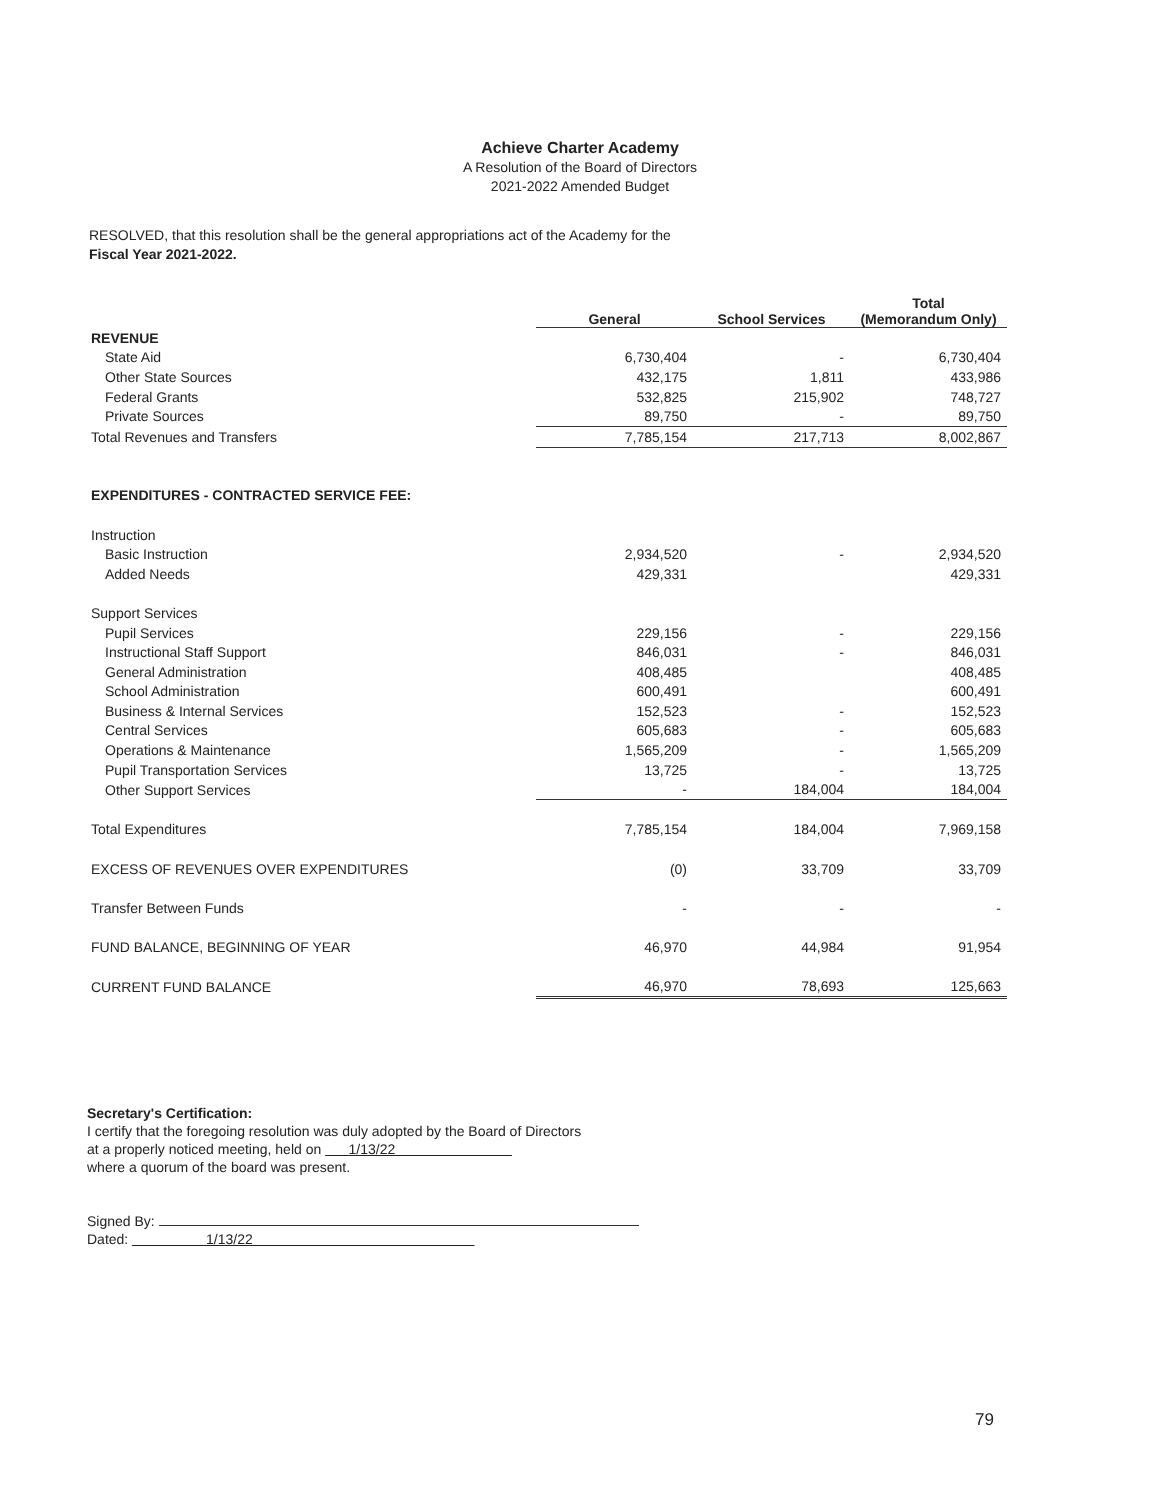Achieve Charter Academy
A Resolution of the Board of Directors
2021-2022 Amended Budget
RESOLVED, that this resolution shall be the general appropriations act of the Academy for the
Fiscal Year 2021-2022.
| | General | School Services | Total (Memorandum Only) |
| --- | --- | --- | --- |
| REVENUE | | | |
| State Aid | 6,730,404 | - | 6,730,404 |
| Other State Sources | 432,175 | 1,811 | 433,986 |
| Federal Grants | 532,825 | 215,902 | 748,727 |
| Private Sources | 89,750 | - | 89,750 |
| Total Revenues and Transfers | 7,785,154 | 217,713 | 8,002,867 |
| EXPENDITURES - CONTRACTED SERVICE FEE: | | | |
| Instruction | | | |
| Basic Instruction | 2,934,520 | - | 2,934,520 |
| Added Needs | 429,331 | | 429,331 |
| Support Services | | | |
| Pupil Services | 229,156 | - | 229,156 |
| Instructional Staff Support | 846,031 | - | 846,031 |
| General Administration | 408,485 | | 408,485 |
| School Administration | 600,491 | | 600,491 |
| Business & Internal Services | 152,523 | - | 152,523 |
| Central Services | 605,683 | - | 605,683 |
| Operations & Maintenance | 1,565,209 | - | 1,565,209 |
| Pupil Transportation Services | 13,725 | - | 13,725 |
| Other Support Services | - | 184,004 | 184,004 |
| Total Expenditures | 7,785,154 | 184,004 | 7,969,158 |
| EXCESS OF REVENUES OVER EXPENDITURES | (0) | 33,709 | 33,709 |
| Transfer Between Funds | - | - | - |
| FUND BALANCE, BEGINNING OF YEAR | 46,970 | 44,984 | 91,954 |
| CURRENT FUND BALANCE | 46,970 | 78,693 | 125,663 |
Secretary's Certification:
I certify that the foregoing resolution was duly adopted by the Board of Directors
at a properly noticed meeting, held on 1/13/22
where a quorum of the board was present.
Signed By:
Dated: 1/13/22
79